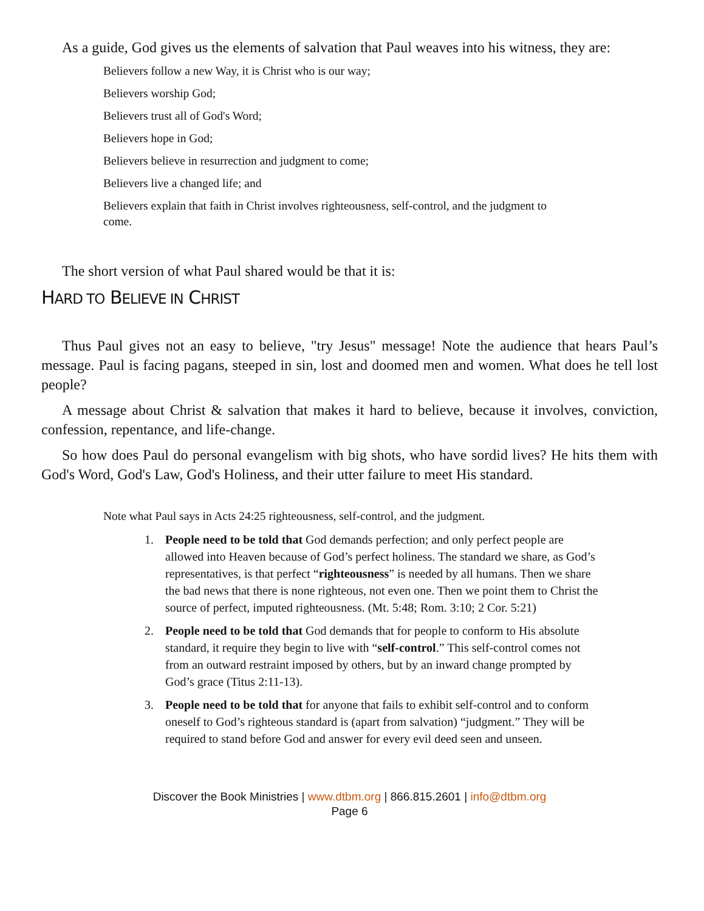As a guide, God gives us the elements of salvation that Paul weaves into his witness, they are:
Believers follow a new Way, it is Christ who is our way;
Believers worship God;
Believers trust all of God's Word;
Believers hope in God;
Believers believe in resurrection and judgment to come;
Believers live a changed life; and
Believers explain that faith in Christ involves righteousness, self-control, and the judgment to come.
The short version of what Paul shared would be that it is:
HARD TO BELIEVE IN CHRIST
Thus Paul gives not an easy to believe, "try Jesus" message! Note the audience that hears Paul’s message. Paul is facing pagans, steeped in sin, lost and doomed men and women. What does he tell lost people?
A message about Christ & salvation that makes it hard to believe, because it involves, conviction, confession, repentance, and life-change.
So how does Paul do personal evangelism with big shots, who have sordid lives? He hits them with God's Word, God's Law, God's Holiness, and their utter failure to meet His standard.
Note what Paul says in Acts 24:25 righteousness, self-control, and the judgment.
1. People need to be told that God demands perfection; and only perfect people are allowed into Heaven because of God’s perfect holiness. The standard we share, as God’s representatives, is that perfect “righteousness” is needed by all humans. Then we share the bad news that there is none righteous, not even one. Then we point them to Christ the source of perfect, imputed righteousness. (Mt. 5:48; Rom. 3:10; 2 Cor. 5:21)
2. People need to be told that God demands that for people to conform to His absolute standard, it require they begin to live with “self-control.” This self-control comes not from an outward restraint imposed by others, but by an inward change prompted by God’s grace (Titus 2:11-13).
3. People need to be told that for anyone that fails to exhibit self-control and to conform oneself to God’s righteous standard is (apart from salvation) “judgment.” They will be required to stand before God and answer for every evil deed seen and unseen.
Discover the Book Ministries | www.dtbm.org | 866.815.2601 | info@dtbm.org
Page 6